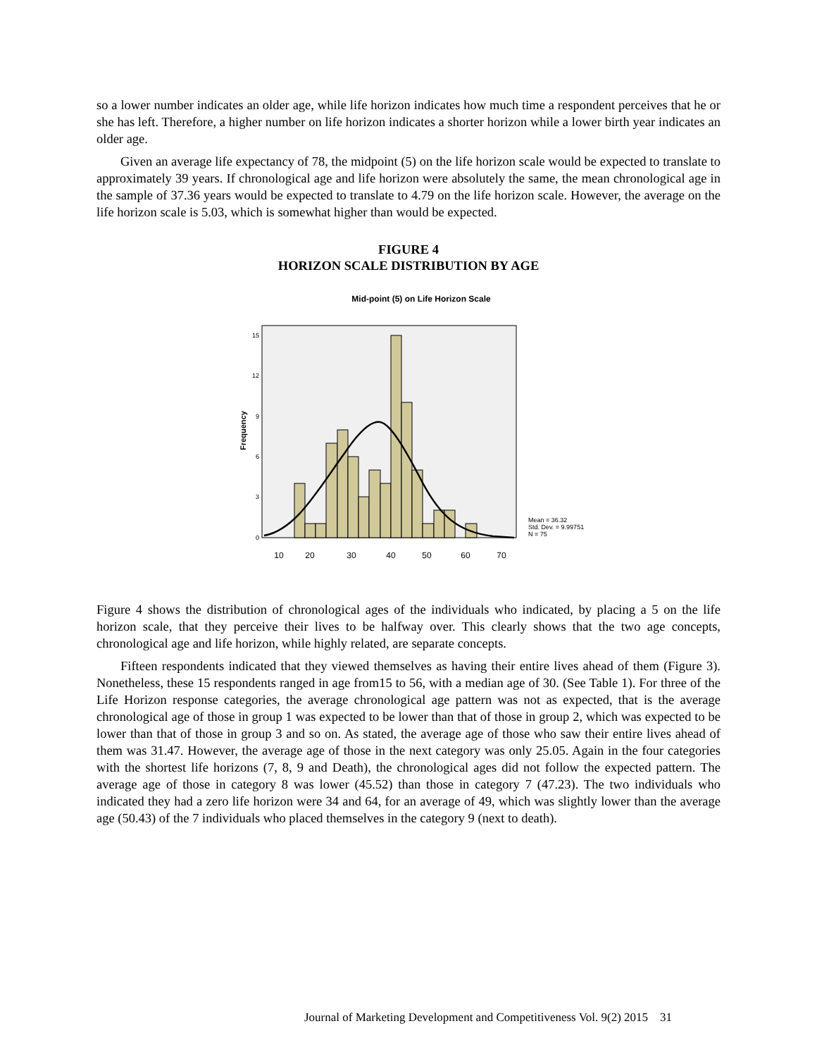so a lower number indicates an older age, while life horizon indicates how much time a respondent perceives that he or she has left. Therefore, a higher number on life horizon indicates a shorter horizon while a lower birth year indicates an older age.
Given an average life expectancy of 78, the midpoint (5) on the life horizon scale would be expected to translate to approximately 39 years. If chronological age and life horizon were absolutely the same, the mean chronological age in the sample of 37.36 years would be expected to translate to 4.79 on the life horizon scale. However, the average on the life horizon scale is 5.03, which is somewhat higher than would be expected.
FIGURE 4
HORIZON SCALE DISTRIBUTION BY AGE
Mid-point (5) on Life Horizon Scale
15
12
9
6
3
0
Frequency
10
20
30
40
50
60
70
Mean = 36.32
Std. Dev. = 9.99751
N = 75
Figure 4 shows the distribution of chronological ages of the individuals who indicated, by placing a 5 on the life horizon scale, that they perceive their lives to be halfway over. This clearly shows that the two age concepts, chronological age and life horizon, while highly related, are separate concepts.
Fifteen respondents indicated that they viewed themselves as having their entire lives ahead of them (Figure 3). Nonetheless, these 15 respondents ranged in age from15 to 56, with a median age of 30. (See Table 1). For three of the Life Horizon response categories, the average chronological age pattern was not as expected, that is the average chronological age of those in group 1 was expected to be lower than that of those in group 2, which was expected to be lower than that of those in group 3 and so on. As stated, the average age of those who saw their entire lives ahead of them was 31.47. However, the average age of those in the next category was only 25.05. Again in the four categories with the shortest life horizons (7, 8, 9 and Death), the chronological ages did not follow the expected pattern. The average age of those in category 8 was lower (45.52) than those in category 7 (47.23). The two individuals who indicated they had a zero life horizon were 34 and 64, for an average of 49, which was slightly lower than the average age (50.43) of the 7 individuals who placed themselves in the category 9 (next to death).
Journal of Marketing Development and Competitiveness Vol. 9(2) 2015 31